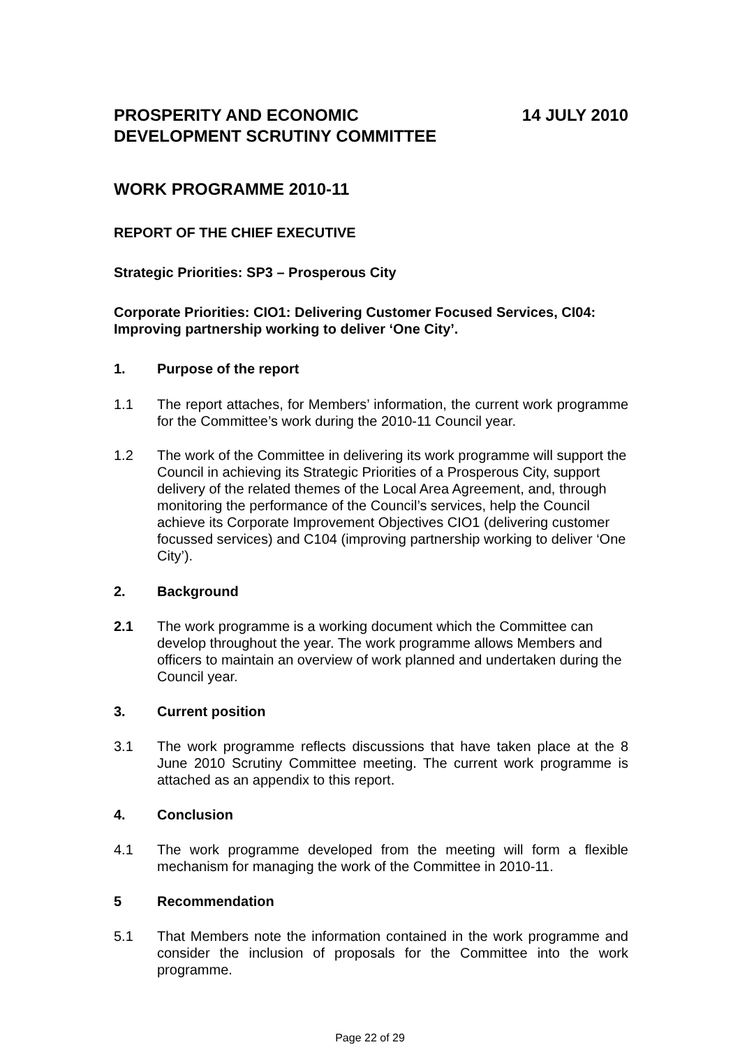PROSPERITY AND ECONOMIC
DEVELOPMENT SCRUTINY COMMITTEE
14 JULY 2010
WORK PROGRAMME 2010-11
REPORT OF THE CHIEF EXECUTIVE
Strategic Priorities: SP3 – Prosperous City
Corporate Priorities: CIO1: Delivering Customer Focused Services, CI04: Improving partnership working to deliver ‘One City’.
1. Purpose of the report
1.1 The report attaches, for Members’ information, the current work programme for the Committee’s work during the 2010-11 Council year.
1.2 The work of the Committee in delivering its work programme will support the Council in achieving its Strategic Priorities of a Prosperous City, support delivery of the related themes of the Local Area Agreement, and, through monitoring the performance of the Council’s services, help the Council achieve its Corporate Improvement Objectives CIO1 (delivering customer focussed services) and C104 (improving partnership working to deliver ‘One City’).
2. Background
2.1 The work programme is a working document which the Committee can develop throughout the year. The work programme allows Members and officers to maintain an overview of work planned and undertaken during the Council year.
3. Current position
3.1 The work programme reflects discussions that have taken place at the 8 June 2010 Scrutiny Committee meeting. The current work programme is attached as an appendix to this report.
4. Conclusion
4.1 The work programme developed from the meeting will form a flexible mechanism for managing the work of the Committee in 2010-11.
5 Recommendation
5.1 That Members note the information contained in the work programme and consider the inclusion of proposals for the Committee into the work programme.
Page 22 of 29